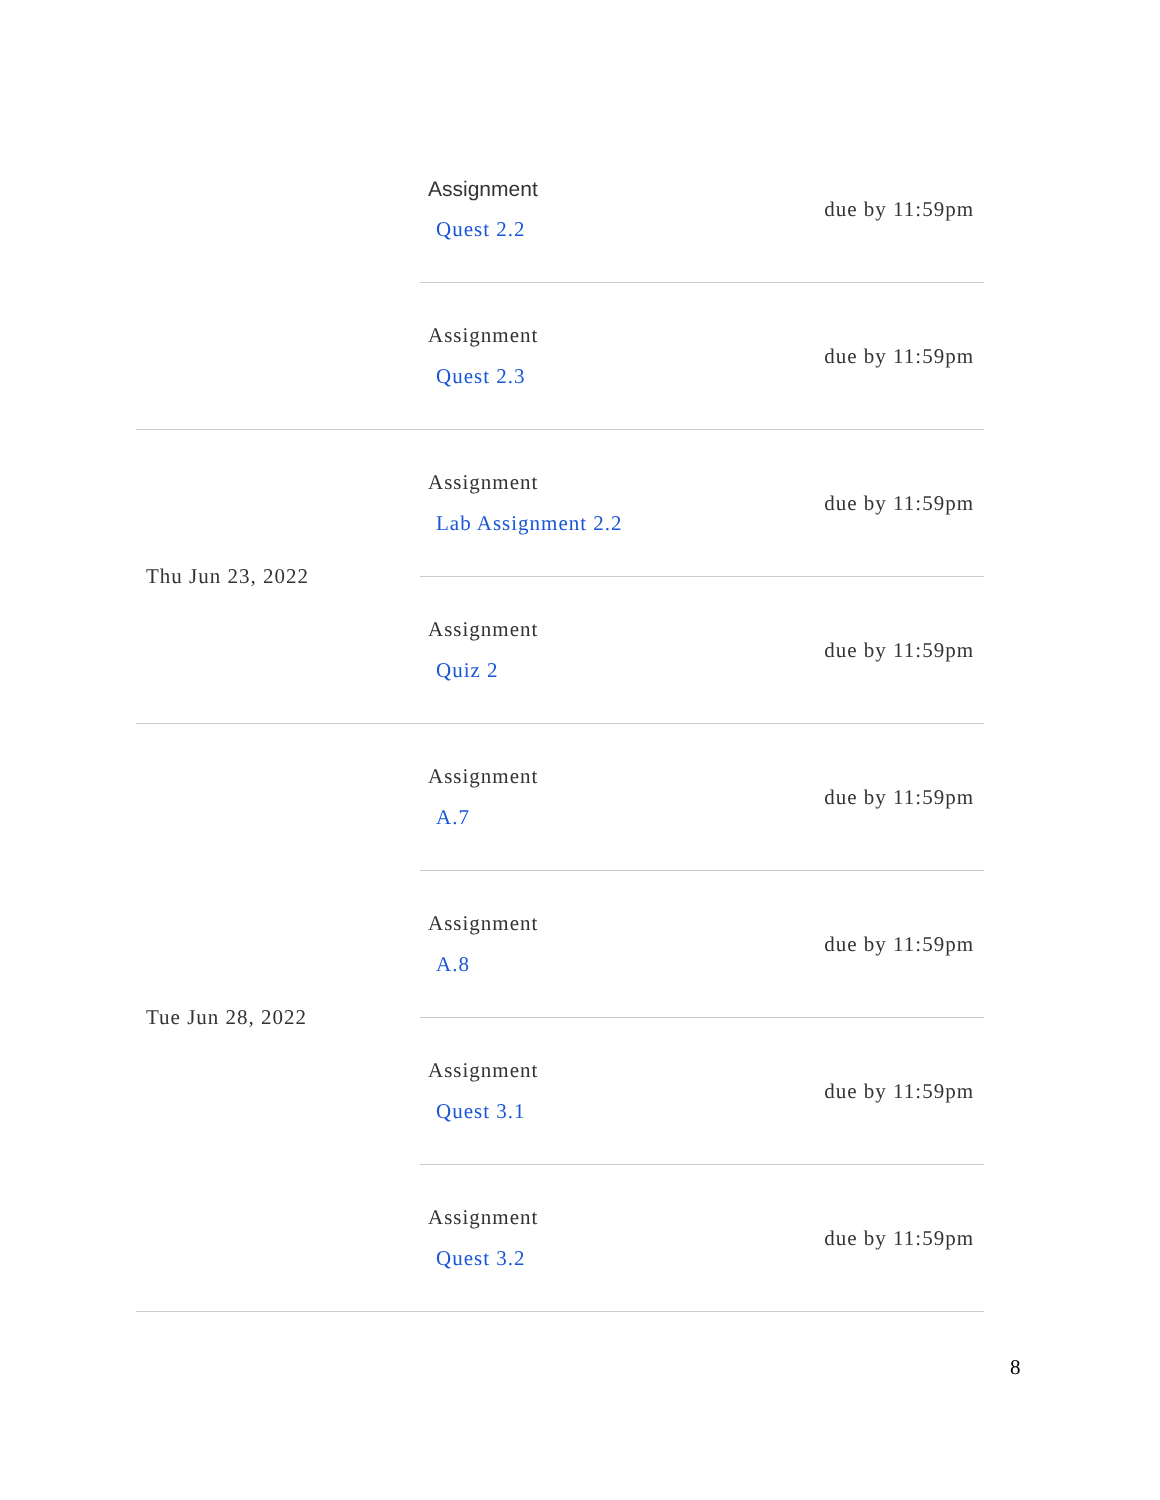| | Assignment Quest 2.2 | due by 11:59pm |
| | Assignment Quest 2.3 | due by 11:59pm |
| Thu Jun 23, 2022 | Assignment Lab Assignment 2.2 | due by 11:59pm |
| | Assignment Quiz 2 | due by 11:59pm |
| Tue Jun 28, 2022 | Assignment A.7 | due by 11:59pm |
| | Assignment A.8 | due by 11:59pm |
| | Assignment Quest 3.1 | due by 11:59pm |
| | Assignment Quest 3.2 | due by 11:59pm |
8